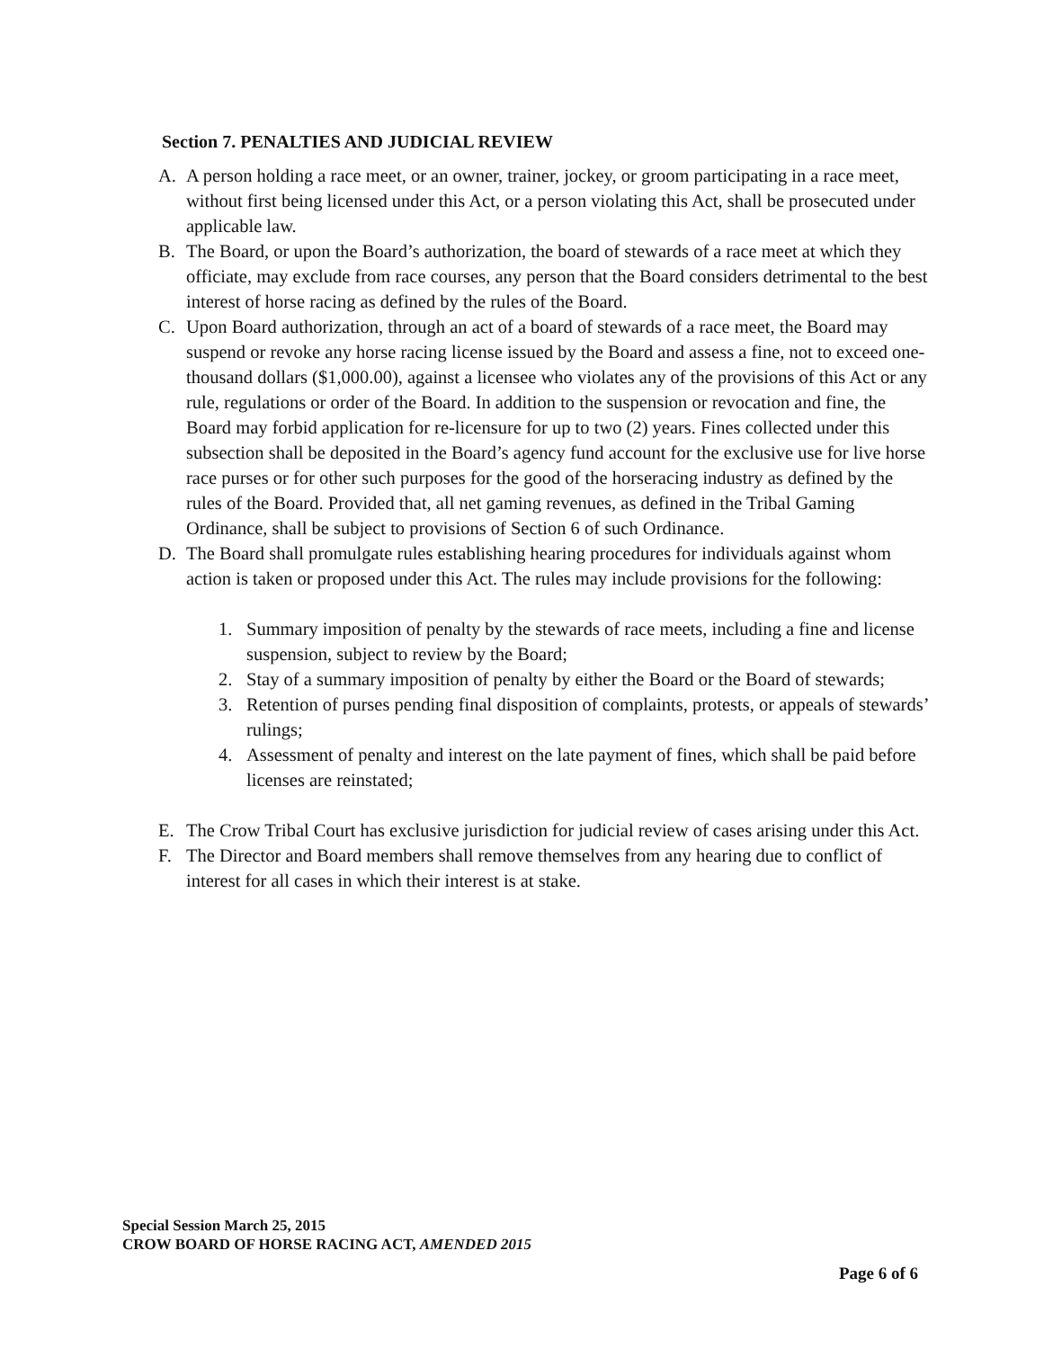Section 7. PENALTIES AND JUDICIAL REVIEW
A. A person holding a race meet, or an owner, trainer, jockey, or groom participating in a race meet, without first being licensed under this Act, or a person violating this Act, shall be prosecuted under applicable law.
B. The Board, or upon the Board’s authorization, the board of stewards of a race meet at which they officiate, may exclude from race courses, any person that the Board considers detrimental to the best interest of horse racing as defined by the rules of the Board.
C. Upon Board authorization, through an act of a board of stewards of a race meet, the Board may suspend or revoke any horse racing license issued by the Board and assess a fine, not to exceed one-thousand dollars ($1,000.00), against a licensee who violates any of the provisions of this Act or any rule, regulations or order of the Board. In addition to the suspension or revocation and fine, the Board may forbid application for re-licensure for up to two (2) years. Fines collected under this subsection shall be deposited in the Board’s agency fund account for the exclusive use for live horse race purses or for other such purposes for the good of the horseracing industry as defined by the rules of the Board. Provided that, all net gaming revenues, as defined in the Tribal Gaming Ordinance, shall be subject to provisions of Section 6 of such Ordinance.
D. The Board shall promulgate rules establishing hearing procedures for individuals against whom action is taken or proposed under this Act. The rules may include provisions for the following:
1. Summary imposition of penalty by the stewards of race meets, including a fine and license suspension, subject to review by the Board;
2. Stay of a summary imposition of penalty by either the Board or the Board of stewards;
3. Retention of purses pending final disposition of complaints, protests, or appeals of stewards’ rulings;
4. Assessment of penalty and interest on the late payment of fines, which shall be paid before licenses are reinstated;
E. The Crow Tribal Court has exclusive jurisdiction for judicial review of cases arising under this Act.
F. The Director and Board members shall remove themselves from any hearing due to conflict of interest for all cases in which their interest is at stake.
Special Session March 25, 2015
CROW BOARD OF HORSE RACING ACT, AMENDED 2015
Page 6 of 6